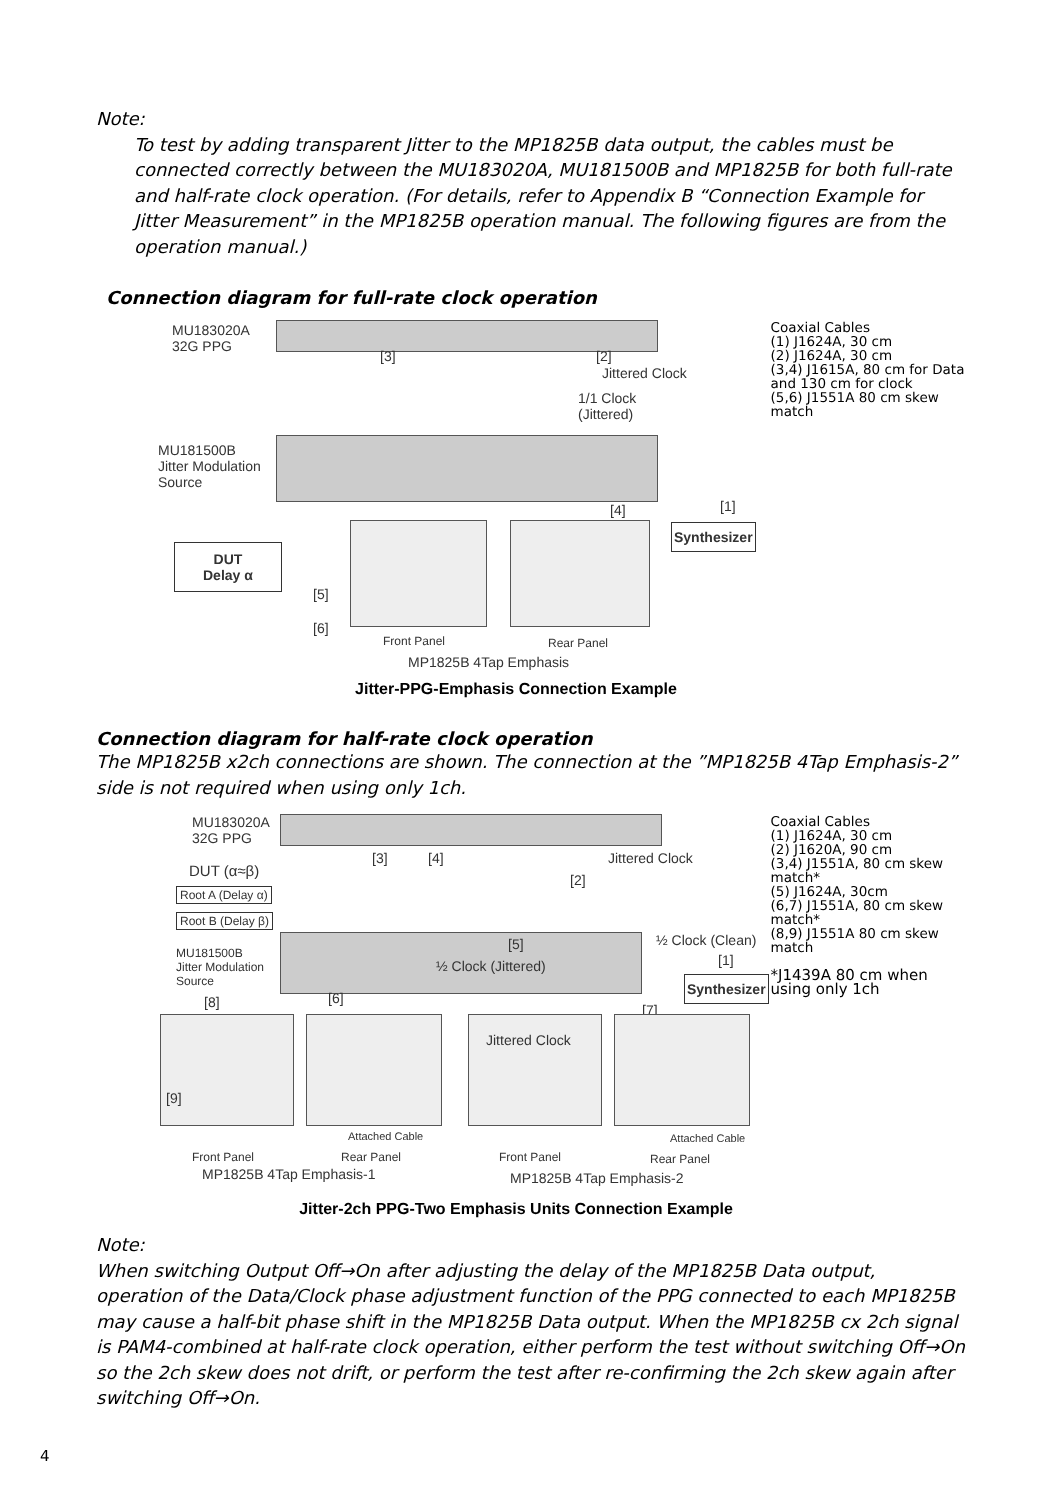Note:
To test by adding transparent Jitter to the MP1825B data output, the cables must be connected correctly between the MU183020A, MU181500B and MP1825B for both full-rate and half-rate clock operation. (For details, refer to Appendix B “Connection Example for Jitter Measurement” in the MP1825B operation manual. The following figures are from the operation manual.)
Connection diagram for full-rate clock operation
MU183020A
32G PPG
MU181500B
Jitter Modulation
Source
Jittered Clock
1/1 Clock
(Jittered)
[3] [2]
[1]
[4]
Synthesizer
DUT
Delay α
[5]
[6]
Front Panel Rear Panel
MP1825B 4Tap Emphasis
Coaxial Cables
(1) J1624A, 30 cm
(2) J1624A, 30 cm
(3,4) J1615A, 80 cm for Data and 130 cm for clock
(5,6) J1551A 80 cm skew match
Jitter-PPG-Emphasis Connection Example
Connection diagram for half-rate clock operation
The MP1825B x2ch connections are shown. The connection at the ”MP1825B 4Tap Emphasis-2” side is not required when using only 1ch.
MU183020A
32G PPG
DUT (α≈β)
Root A (Delay α)
Root B (Delay β)
[3] [4] Jittered Clock
[2]
MU181500B
Jitter Modulation
Source
[5]
½ Clock (Jittered)
½ Clock (Clean)
[1]
Synthesizer
[6]
[8] [7]
Jittered Clock
[9]
Attached Cable Attached Cable
Front Panel Rear Panel Front Panel Rear Panel
MP1825B 4Tap Emphasis-1 MP1825B 4Tap Emphasis-2
Coaxial Cables
(1) J1624A, 30 cm
(2) J1620A, 90 cm
(3,4) J1551A, 80 cm skew match*
(5) J1624A, 30cm
(6,7) J1551A, 80 cm skew match*
(8,9) J1551A 80 cm skew match
*J1439A 80 cm when using only 1ch
Jitter-2ch PPG-Two Emphasis Units Connection Example
Note:
When switching Output Off→On after adjusting the delay of the MP1825B Data output, operation of the Data/Clock phase adjustment function of the PPG connected to each MP1825B may cause a half-bit phase shift in the MP1825B Data output. When the MP1825B cx 2ch signal is PAM4-combined at half-rate clock operation, either perform the test without switching Off→On so the 2ch skew does not drift, or perform the test after re-confirming the 2ch skew again after switching Off→On.
4